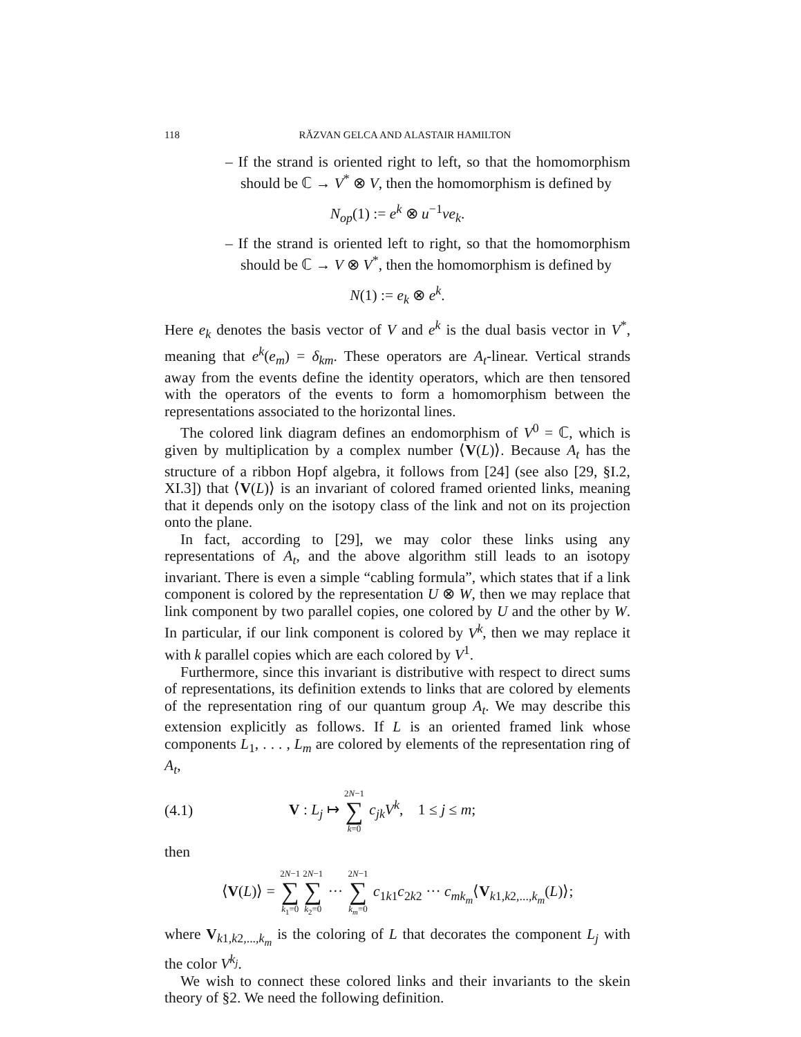118 RĂZVAN GELCA AND ALASTAIR HAMILTON
– If the strand is oriented right to left, so that the homomorphism should be ℂ → V<sup>*</sup> ⊗ V, then the homomorphism is defined by
N<sub>op</sub>(1) := e<sup>k</sup> ⊗ u<sup>−1</sup>ve<sub>k</sub>.
– If the strand is oriented left to right, so that the homomorphism should be ℂ → V ⊗ V<sup>*</sup>, then the homomorphism is defined by
N(1) := e<sub>k</sub> ⊗ e<sup>k</sup>.
Here e<sub>k</sub> denotes the basis vector of V and e<sup>k</sup> is the dual basis vector in V<sup>*</sup>, meaning that e<sup>k</sup>(e<sub>m</sub>) = δ<sub>km</sub>. These operators are A<sub>t</sub>-linear. Vertical strands away from the events define the identity operators, which are then tensored with the operators of the events to form a homomorphism between the representations associated to the horizontal lines.
The colored link diagram defines an endomorphism of V<sup>0</sup> = ℂ, which is given by multiplication by a complex number ⟨V(L)⟩. Because A<sub>t</sub> has the structure of a ribbon Hopf algebra, it follows from [24] (see also [29, §I.2, XI.3]) that ⟨V(L)⟩ is an invariant of colored framed oriented links, meaning that it depends only on the isotopy class of the link and not on its projection onto the plane.
In fact, according to [29], we may color these links using any representations of A<sub>t</sub>, and the above algorithm still leads to an isotopy invariant. There is even a simple “cabling formula”, which states that if a link component is colored by the representation U ⊗ W, then we may replace that link component by two parallel copies, one colored by U and the other by W. In particular, if our link component is colored by V<sup>k</sup>, then we may replace it with k parallel copies which are each colored by V<sup>1</sup>.
Furthermore, since this invariant is distributive with respect to direct sums of representations, its definition extends to links that are colored by elements of the representation ring of our quantum group A<sub>t</sub>. We may describe this extension explicitly as follows. If L is an oriented framed link whose components L<sub>1</sub>, . . . , L<sub>m</sub> are colored by elements of the representation ring of A<sub>t</sub>,
(4.1) V : L<sub>j</sub> ↦ 2N−1 ∑ k=0 c<sub>jk</sub>V<sup>k</sup>, 1 ≤ j ≤ m;
then
⟨V(L)⟩ = 2N−1 ∑ k<sub>1</sub>=02N−1 ∑ k<sub>2</sub>=0 ··· 2N−1 ∑ k<sub>m</sub>=0 c<sub>1k1</sub>c<sub>2k2</sub> ··· c<sub>mk<sub>m</sub></sub>⟨V<sub>k1,k2,...,k<sub>m</sub></sub>(L)⟩;
where V<sub>k1,k2,...,k<sub>m</sub></sub> is the coloring of L that decorates the component L<sub>j</sub> with the color V<sup>k<sub>j</sub></sup>.
We wish to connect these colored links and their invariants to the skein theory of §2. We need the following definition.